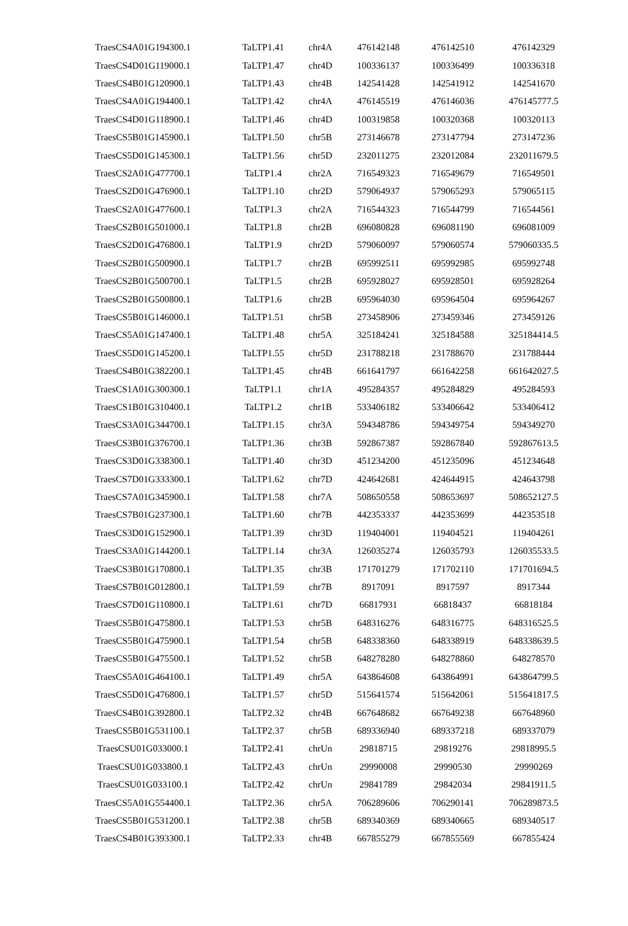| TraesCS4A01G194300.1 | TaLTP1.41 | chr4A | 476142148 | 476142510 | 476142329 |
| TraesCS4D01G119000.1 | TaLTP1.47 | chr4D | 100336137 | 100336499 | 100336318 |
| TraesCS4B01G120900.1 | TaLTP1.43 | chr4B | 142541428 | 142541912 | 142541670 |
| TraesCS4A01G194400.1 | TaLTP1.42 | chr4A | 476145519 | 476146036 | 476145777.5 |
| TraesCS4D01G118900.1 | TaLTP1.46 | chr4D | 100319858 | 100320368 | 100320113 |
| TraesCS5B01G145900.1 | TaLTP1.50 | chr5B | 273146678 | 273147794 | 273147236 |
| TraesCS5D01G145300.1 | TaLTP1.56 | chr5D | 232011275 | 232012084 | 232011679.5 |
| TraesCS2A01G477700.1 | TaLTP1.4 | chr2A | 716549323 | 716549679 | 716549501 |
| TraesCS2D01G476900.1 | TaLTP1.10 | chr2D | 579064937 | 579065293 | 579065115 |
| TraesCS2A01G477600.1 | TaLTP1.3 | chr2A | 716544323 | 716544799 | 716544561 |
| TraesCS2B01G501000.1 | TaLTP1.8 | chr2B | 696080828 | 696081190 | 696081009 |
| TraesCS2D01G476800.1 | TaLTP1.9 | chr2D | 579060097 | 579060574 | 579060335.5 |
| TraesCS2B01G500900.1 | TaLTP1.7 | chr2B | 695992511 | 695992985 | 695992748 |
| TraesCS2B01G500700.1 | TaLTP1.5 | chr2B | 695928027 | 695928501 | 695928264 |
| TraesCS2B01G500800.1 | TaLTP1.6 | chr2B | 695964030 | 695964504 | 695964267 |
| TraesCS5B01G146000.1 | TaLTP1.51 | chr5B | 273458906 | 273459346 | 273459126 |
| TraesCS5A01G147400.1 | TaLTP1.48 | chr5A | 325184241 | 325184588 | 325184414.5 |
| TraesCS5D01G145200.1 | TaLTP1.55 | chr5D | 231788218 | 231788670 | 231788444 |
| TraesCS4B01G382200.1 | TaLTP1.45 | chr4B | 661641797 | 661642258 | 661642027.5 |
| TraesCS1A01G300300.1 | TaLTP1.1 | chr1A | 495284357 | 495284829 | 495284593 |
| TraesCS1B01G310400.1 | TaLTP1.2 | chr1B | 533406182 | 533406642 | 533406412 |
| TraesCS3A01G344700.1 | TaLTP1.15 | chr3A | 594348786 | 594349754 | 594349270 |
| TraesCS3B01G376700.1 | TaLTP1.36 | chr3B | 592867387 | 592867840 | 592867613.5 |
| TraesCS3D01G338300.1 | TaLTP1.40 | chr3D | 451234200 | 451235096 | 451234648 |
| TraesCS7D01G333300.1 | TaLTP1.62 | chr7D | 424642681 | 424644915 | 424643798 |
| TraesCS7A01G345900.1 | TaLTP1.58 | chr7A | 508650558 | 508653697 | 508652127.5 |
| TraesCS7B01G237300.1 | TaLTP1.60 | chr7B | 442353337 | 442353699 | 442353518 |
| TraesCS3D01G152900.1 | TaLTP1.39 | chr3D | 119404001 | 119404521 | 119404261 |
| TraesCS3A01G144200.1 | TaLTP1.14 | chr3A | 126035274 | 126035793 | 126035533.5 |
| TraesCS3B01G170800.1 | TaLTP1.35 | chr3B | 171701279 | 171702110 | 171701694.5 |
| TraesCS7B01G012800.1 | TaLTP1.59 | chr7B | 8917091 | 8917597 | 8917344 |
| TraesCS7D01G110800.1 | TaLTP1.61 | chr7D | 66817931 | 66818437 | 66818184 |
| TraesCS5B01G475800.1 | TaLTP1.53 | chr5B | 648316276 | 648316775 | 648316525.5 |
| TraesCS5B01G475900.1 | TaLTP1.54 | chr5B | 648338360 | 648338919 | 648338639.5 |
| TraesCS5B01G475500.1 | TaLTP1.52 | chr5B | 648278280 | 648278860 | 648278570 |
| TraesCS5A01G464100.1 | TaLTP1.49 | chr5A | 643864608 | 643864991 | 643864799.5 |
| TraesCS5D01G476800.1 | TaLTP1.57 | chr5D | 515641574 | 515642061 | 515641817.5 |
| TraesCS4B01G392800.1 | TaLTP2.32 | chr4B | 667648682 | 667649238 | 667648960 |
| TraesCS5B01G531100.1 | TaLTP2.37 | chr5B | 689336940 | 689337218 | 689337079 |
| TraesCSU01G033000.1 | TaLTP2.41 | chrUn | 29818715 | 29819276 | 29818995.5 |
| TraesCSU01G033800.1 | TaLTP2.43 | chrUn | 29990008 | 29990530 | 29990269 |
| TraesCSU01G033100.1 | TaLTP2.42 | chrUn | 29841789 | 29842034 | 29841911.5 |
| TraesCS5A01G554400.1 | TaLTP2.36 | chr5A | 706289606 | 706290141 | 706289873.5 |
| TraesCS5B01G531200.1 | TaLTP2.38 | chr5B | 689340369 | 689340665 | 689340517 |
| TraesCS4B01G393300.1 | TaLTP2.33 | chr4B | 667855279 | 667855569 | 667855424 |